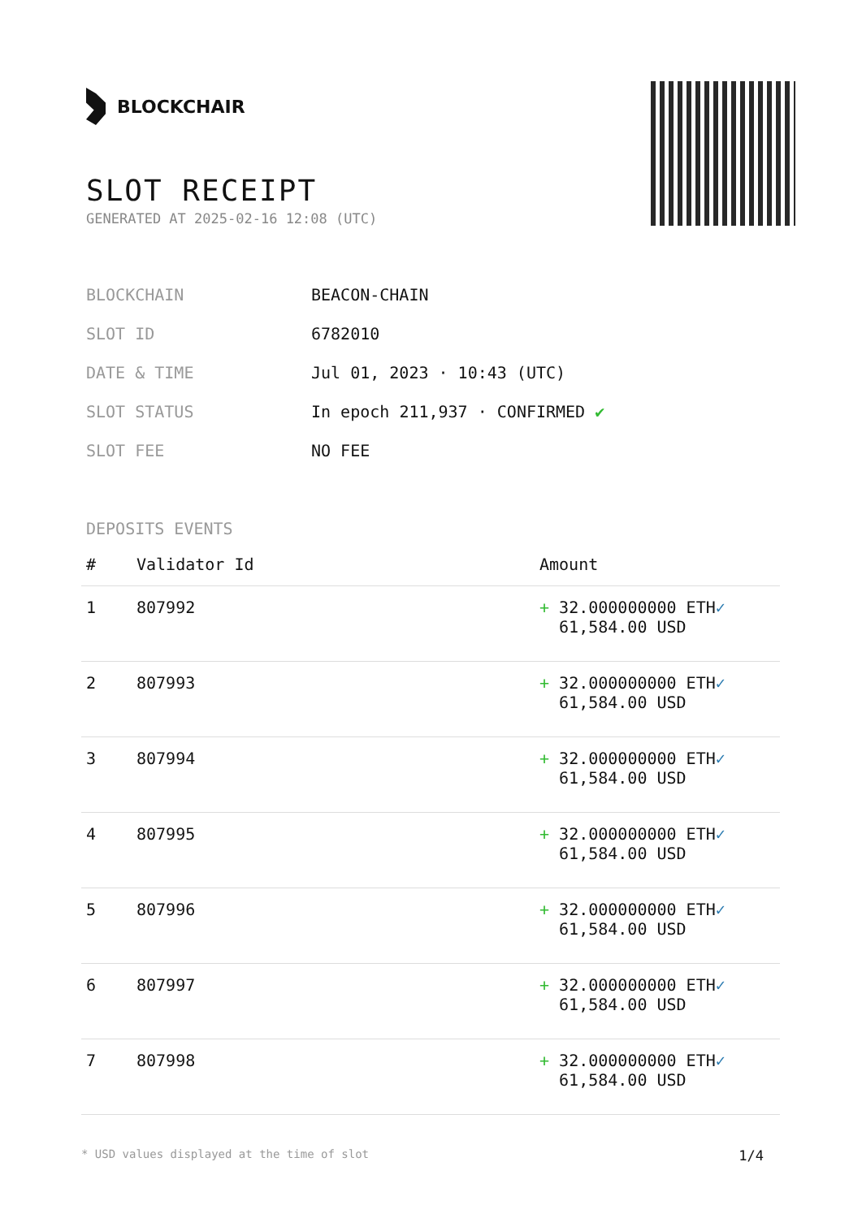BLOCKCHAIR
SLOT RECEIPT
GENERATED AT 2025-02-16 12:08 (UTC)
| BLOCKCHAIN | BEACON-CHAIN |
| SLOT ID | 6782010 |
| DATE & TIME | Jul 01, 2023 · 10:43 (UTC) |
| SLOT STATUS | In epoch 211,937 · CONFIRMED ✔ |
| SLOT FEE | NO FEE |
DEPOSITS EVENTS
| # | Validator Id | Amount |
| --- | --- | --- |
| 1 | 807992 | + 32.000000000 ETH ✓ 61,584.00 USD |
| 2 | 807993 | + 32.000000000 ETH ✓ 61,584.00 USD |
| 3 | 807994 | + 32.000000000 ETH ✓ 61,584.00 USD |
| 4 | 807995 | + 32.000000000 ETH ✓ 61,584.00 USD |
| 5 | 807996 | + 32.000000000 ETH ✓ 61,584.00 USD |
| 6 | 807997 | + 32.000000000 ETH ✓ 61,584.00 USD |
| 7 | 807998 | + 32.000000000 ETH ✓ 61,584.00 USD |
* USD values displayed at the time of slot 1/4